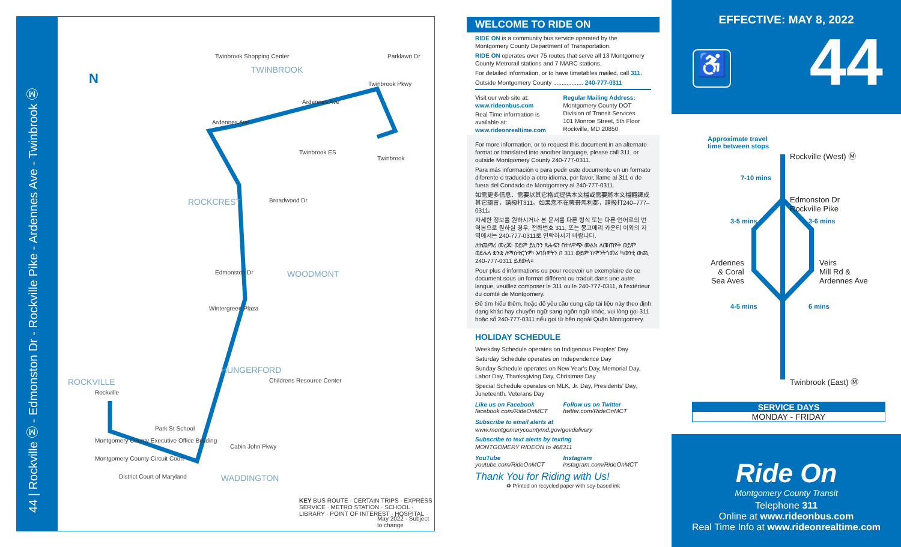44 | Rockville Ⓜ - Edmonston Dr - Rockville Pike - Ardennes Ave - Twinbrook Ⓜ
N
Ardennes Ave
Ardennes Ave
Twinbrook Pkwy
Cabin John Pkwy
ROCKCREST
WOODMONT
HUNGERFORD
WADDINGTON
ROCKVILLE
TWINBROOK
Twinbrook Shopping Center
Broadwood Dr
Edmonston Dr
Wintergreen Plaza
Childrens Resource Center
Montgomery County Executive Office Building
Montgomery County Circuit Court
District Court of Maryland
Park St School
Rockville
Twinbrook ES
Twinbrook
Parklawn Dr
KEY BUS ROUTE · CERTAIN TRIPS · EXPRESS SERVICE · METRO STATION · SCHOOL · LIBRARY · POINT OF INTEREST · HOSPITAL
May 2022 · Subject to change
WELCOME TO RIDE ON
RIDE ON is a community bus service operated by the Montgomery County Department of Transportation.
RIDE ON operates over 75 routes that serve all 13 Montgomery County Metrorail stations and 7 MARC stations.
For detailed information, or to have timetables mailed, call 311.
Outside Montgomery County .................. 240-777-0311
Visit our web site at:
www.rideonbus.com
Real Time information is available at:
www.rideonrealtime.com
Regular Mailing Address:
Montgomery County DOT
Division of Transit Services
101 Monroe Street, 5th Floor Rockville, MD 20850
For more information, or to request this document in an alternate format or translated into another language, please call 311, or outside Montgomery County 240-777-0311.
Para más información o para pedir este documento en un formato diferente o traducido a otro idioma, por favor, llame al 311 o de fuera del Condado de Montgomery al 240-777-0311.
如需更多信息、需要以其它格式提供本文檔或需要將本文檔翻譯成其它語言，請撥打311。如果您不在蒙哥馬利郡，請撥打240–777–0311。
자세한 정보를 원하시거나 본 문서를 다른 형식 또는 다른 언어로의 번역본으로 원하실 경우, 전화번호 311, 또는 몽고메리 카운티 이외의 지역에서는 240-777-0311로 연락하시기 바랍니다.
ለተጨማሪ መረጃ፡ ወይም ይህንን ጽሑፍን በተለዋጭ መልክ ለመጠየቅ ወይም ወደሌላ ቋንቋ ለማስተርጎም፡ እባክዎትን በ 311 ወይም ከሞንትጎመሪ ካውንቲ ውጪ 240-777-0311 ይደውሉ።
Pour plus d'informations ou pour recevoir un exemplaire de ce document sous un format différent ou traduit dans une autre langue, veuillez composer le 311 ou le 240-777-0311, à l'extérieur du comté de Montgomery.
Để tìm hiểu thêm, hoặc để yêu cầu cung cấp tài liệu này theo định dạng khác hay chuyển ngữ sang ngôn ngữ khác, vui lòng gọi 311 hoặc số 240-777-0311 nếu gọi từ bên ngoài Quận Montgomery.
HOLIDAY SCHEDULE
Weekday Schedule operates on Indigenous Peoples' Day
Saturday Schedule operates on Independence Day
Sunday Schedule operates on New Year's Day, Memorial Day, Labor Day, Thanksgiving Day, Christmas Day
Special Schedule operates on MLK, Jr. Day, Presidents' Day, Juneteenth, Veterans Day
Like us on Facebook
facebook.com/RideOnMCT
Follow us on Twitter
twitter.com/RideOnMCT
Subscribe to email alerts at
www.montgomerycountymd.gov/govdelivery
Subscribe to text alerts by texting
MONTGOMERY RIDEON to 468311
YouTube
youtube.com/RideOnMCT
Instagram
instagram.com/RideOnMCT
Thank You for Riding with Us!
♻ Printed on recycled paper with soy-based ink
EFFECTIVE: MAY 8, 2022
♿
44
Approximate travel
time between stops
Rockville (West) Ⓜ
7-10 mins
Edmonston Dr
Rockville Pike
3-5 mins 3-6 mins
Ardennes
& Coral
Sea Aves
Veirs
Mill Rd &
Ardennes Ave
4-5 mins 6 mins
Twinbrook (East) Ⓜ
SERVICE DAYS
MONDAY - FRIDAY
Ride On
Montgomery County Transit
Telephone 311
Online at www.rideonbus.com
Real Time Info at www.rideonrealtime.com